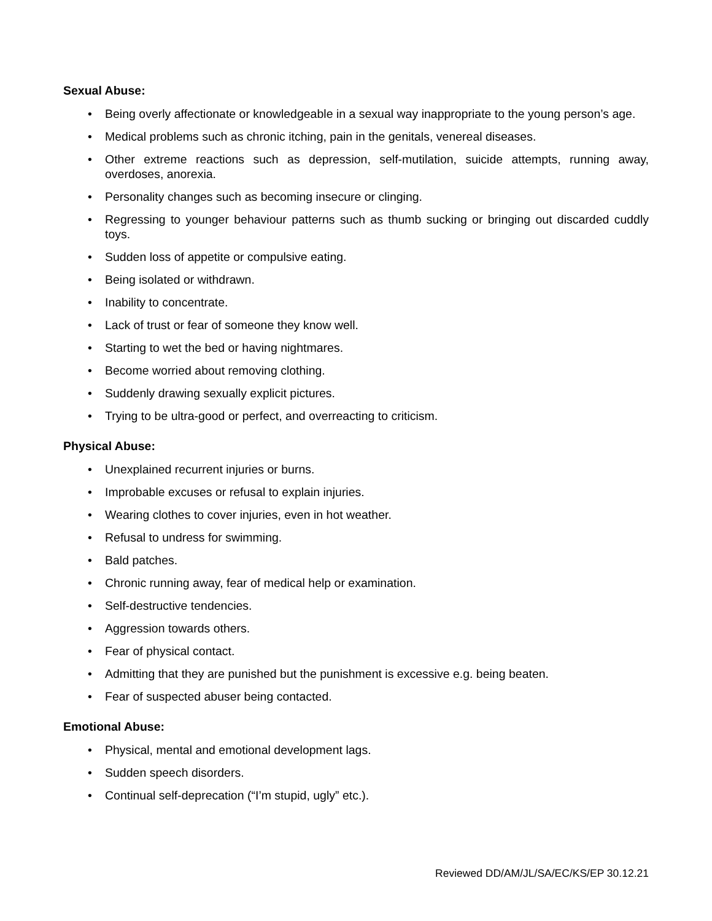Sexual Abuse:
• Being overly affectionate or knowledgeable in a sexual way inappropriate to the young person’s age.
• Medical problems such as chronic itching, pain in the genitals, venereal diseases.
• Other extreme reactions such as depression, self-mutilation, suicide attempts, running away, overdoses, anorexia.
• Personality changes such as becoming insecure or clinging.
• Regressing to younger behaviour patterns such as thumb sucking or bringing out discarded cuddly toys.
• Sudden loss of appetite or compulsive eating.
• Being isolated or withdrawn.
• Inability to concentrate.
• Lack of trust or fear of someone they know well.
• Starting to wet the bed or having nightmares.
• Become worried about removing clothing.
• Suddenly drawing sexually explicit pictures.
• Trying to be ultra-good or perfect, and overreacting to criticism.
Physical Abuse:
• Unexplained recurrent injuries or burns.
• Improbable excuses or refusal to explain injuries.
• Wearing clothes to cover injuries, even in hot weather.
• Refusal to undress for swimming.
• Bald patches.
• Chronic running away, fear of medical help or examination.
• Self-destructive tendencies.
• Aggression towards others.
• Fear of physical contact.
• Admitting that they are punished but the punishment is excessive e.g. being beaten.
• Fear of suspected abuser being contacted.
Emotional Abuse:
• Physical, mental and emotional development lags.
• Sudden speech disorders.
• Continual self-deprecation (“I’m stupid, ugly” etc.).
Reviewed DD/AM/JL/SA/EC/KS/EP 30.12.21